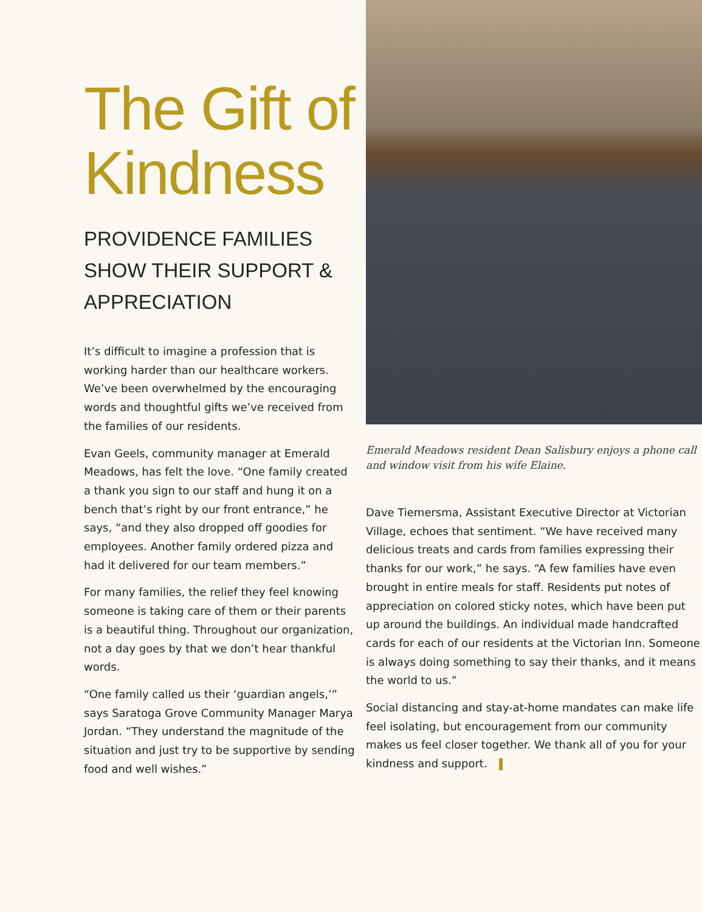The Gift of Kindness
PROVIDENCE FAMILIES SHOW THEIR SUPPORT & APPRECIATION
It’s difficult to imagine a profession that is working harder than our healthcare workers. We’ve been overwhelmed by the encouraging words and thoughtful gifts we’ve received from the families of our residents.
Evan Geels, community manager at Emerald Meadows, has felt the love. “One family created a thank you sign to our staff and hung it on a bench that’s right by our front entrance,” he says, “and they also dropped off goodies for employees. Another family ordered pizza and had it delivered for our team members.”
For many families, the relief they feel knowing someone is taking care of them or their parents is a beautiful thing. Throughout our organization, not a day goes by that we don’t hear thankful words.
“One family called us their ‘guardian angels,’” says Saratoga Grove Community Manager Marya Jordan. “They understand the magnitude of the situation and just try to be supportive by sending food and well wishes.”
Emerald Meadows resident Dean Salisbury enjoys a phone call and window visit from his wife Elaine.
Dave Tiemersma, Assistant Executive Director at Victorian Village, echoes that sentiment. “We have received many delicious treats and cards from families expressing their thanks for our work,” he says. “A few families have even brought in entire meals for staff. Residents put notes of appreciation on colored sticky notes, which have been put up around the buildings. An individual made handcrafted cards for each of our residents at the Victorian Inn. Someone is always doing something to say their thanks, and it means the world to us.”
Social distancing and stay-at-home mandates can make life feel isolating, but encouragement from our community makes us feel closer together. We thank all of you for your kindness and support.